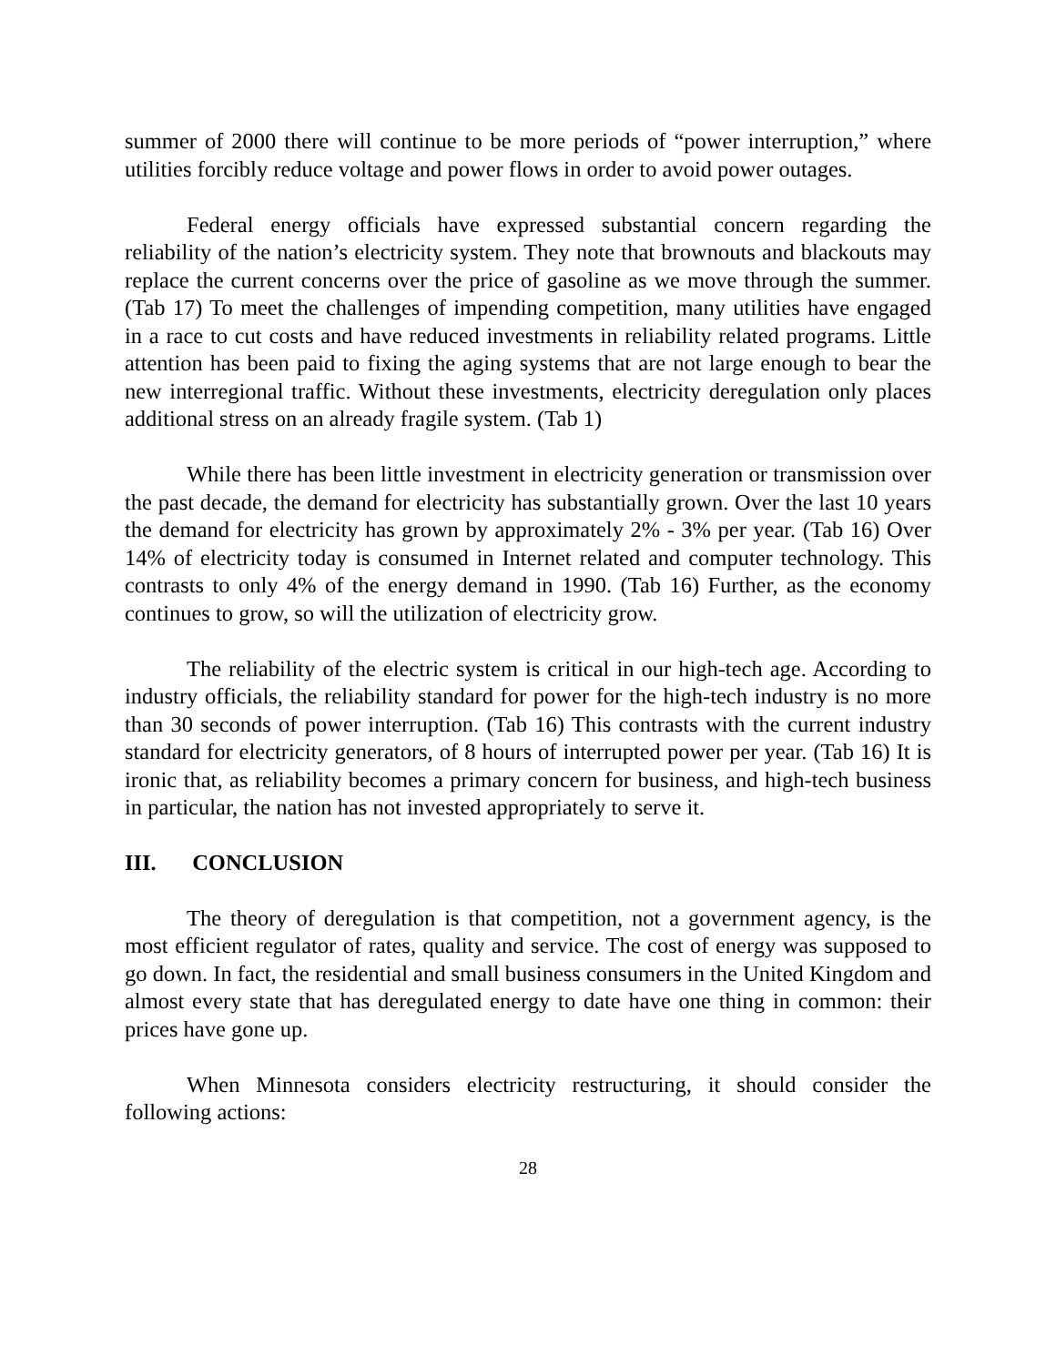summer of 2000 there will continue to be more periods of “power interruption,” where utilities forcibly reduce voltage and power flows in order to avoid power outages.
Federal energy officials have expressed substantial concern regarding the reliability of the nation’s electricity system. They note that brownouts and blackouts may replace the current concerns over the price of gasoline as we move through the summer. (Tab 17) To meet the challenges of impending competition, many utilities have engaged in a race to cut costs and have reduced investments in reliability related programs. Little attention has been paid to fixing the aging systems that are not large enough to bear the new interregional traffic. Without these investments, electricity deregulation only places additional stress on an already fragile system. (Tab 1)
While there has been little investment in electricity generation or transmission over the past decade, the demand for electricity has substantially grown. Over the last 10 years the demand for electricity has grown by approximately 2% - 3% per year. (Tab 16) Over 14% of electricity today is consumed in Internet related and computer technology. This contrasts to only 4% of the energy demand in 1990. (Tab 16) Further, as the economy continues to grow, so will the utilization of electricity grow.
The reliability of the electric system is critical in our high-tech age. According to industry officials, the reliability standard for power for the high-tech industry is no more than 30 seconds of power interruption. (Tab 16) This contrasts with the current industry standard for electricity generators, of 8 hours of interrupted power per year. (Tab 16) It is ironic that, as reliability becomes a primary concern for business, and high-tech business in particular, the nation has not invested appropriately to serve it.
III. CONCLUSION
The theory of deregulation is that competition, not a government agency, is the most efficient regulator of rates, quality and service. The cost of energy was supposed to go down. In fact, the residential and small business consumers in the United Kingdom and almost every state that has deregulated energy to date have one thing in common: their prices have gone up.
When Minnesota considers electricity restructuring, it should consider the following actions:
28